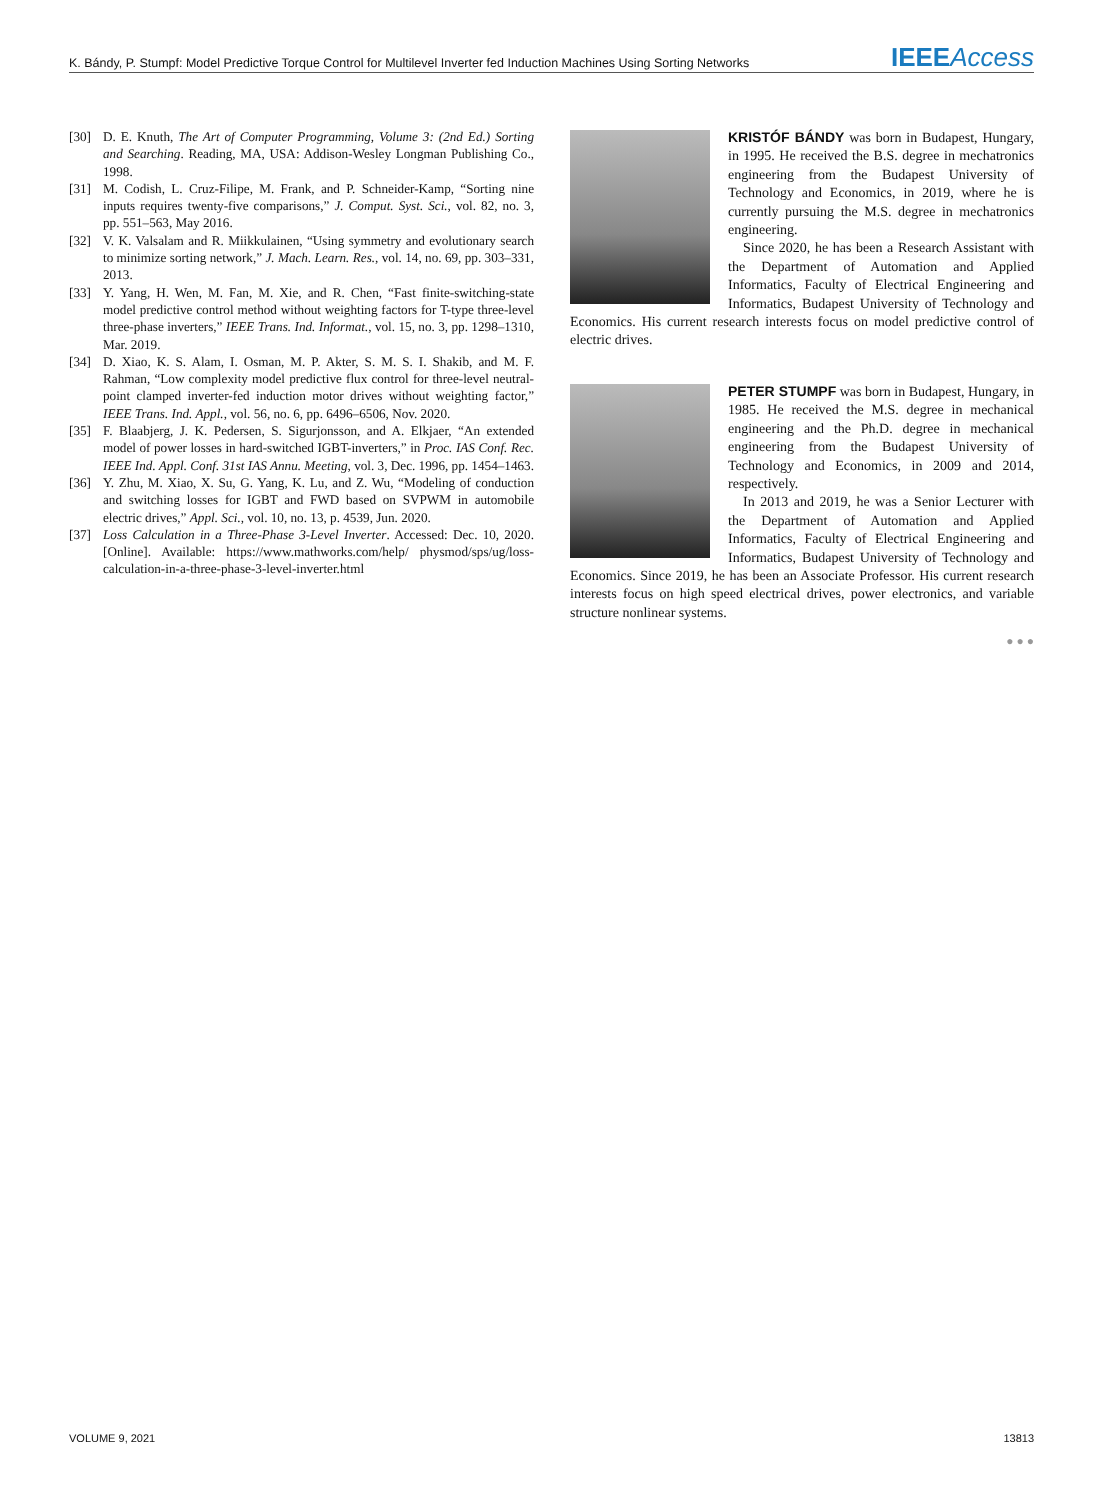K. Bándy, P. Stumpf: Model Predictive Torque Control for Multilevel Inverter fed Induction Machines Using Sorting Networks IEEE Access
[30] D. E. Knuth, The Art of Computer Programming, Volume 3: (2nd Ed.) Sorting and Searching. Reading, MA, USA: Addison-Wesley Longman Publishing Co., 1998.
[31] M. Codish, L. Cruz-Filipe, M. Frank, and P. Schneider-Kamp, “Sorting nine inputs requires twenty-five comparisons,” J. Comput. Syst. Sci., vol. 82, no. 3, pp. 551–563, May 2016.
[32] V. K. Valsalam and R. Miikkulainen, “Using symmetry and evolutionary search to minimize sorting network,” J. Mach. Learn. Res., vol. 14, no. 69, pp. 303–331, 2013.
[33] Y. Yang, H. Wen, M. Fan, M. Xie, and R. Chen, “Fast finite-switching-state model predictive control method without weighting factors for T-type three-level three-phase inverters,” IEEE Trans. Ind. Informat., vol. 15, no. 3, pp. 1298–1310, Mar. 2019.
[34] D. Xiao, K. S. Alam, I. Osman, M. P. Akter, S. M. S. I. Shakib, and M. F. Rahman, “Low complexity model predictive flux control for three-level neutral-point clamped inverter-fed induction motor drives without weighting factor,” IEEE Trans. Ind. Appl., vol. 56, no. 6, pp. 6496–6506, Nov. 2020.
[35] F. Blaabjerg, J. K. Pedersen, S. Sigurjonsson, and A. Elkjaer, “An extended model of power losses in hard-switched IGBT-inverters,” in Proc. IAS Conf. Rec. IEEE Ind. Appl. Conf. 31st IAS Annu. Meeting, vol. 3, Dec. 1996, pp. 1454–1463.
[36] Y. Zhu, M. Xiao, X. Su, G. Yang, K. Lu, and Z. Wu, “Modeling of conduction and switching losses for IGBT and FWD based on SVPWM in automobile electric drives,” Appl. Sci., vol. 10, no. 13, p. 4539, Jun. 2020.
[37] Loss Calculation in a Three-Phase 3-Level Inverter. Accessed: Dec. 10, 2020. [Online]. Available: https://www.mathworks.com/help/ physmod/sps/ug/loss-calculation-in-a-three-phase-3-level-inverter.html
KRISTÓF BÁNDY was born in Budapest, Hungary, in 1995. He received the B.S. degree in mechatronics engineering from the Budapest University of Technology and Economics, in 2019, where he is currently pursuing the M.S. degree in mechatronics engineering.
Since 2020, he has been a Research Assistant with the Department of Automation and Applied Informatics, Faculty of Electrical Engineering and Informatics, Budapest University of Technology and Economics. His current research interests focus on model predictive control of electric drives.
PETER STUMPF was born in Budapest, Hungary, in 1985. He received the M.S. degree in mechanical engineering and the Ph.D. degree in mechanical engineering from the Budapest University of Technology and Economics, in 2009 and 2014, respectively.
In 2013 and 2019, he was a Senior Lecturer with the Department of Automation and Applied Informatics, Faculty of Electrical Engineering and Informatics, Budapest University of Technology and Economics. Since 2019, he has been an Associate Professor. His current research interests focus on high speed electrical drives, power electronics, and variable structure nonlinear systems.
● ● ●
VOLUME 9, 2021 13813